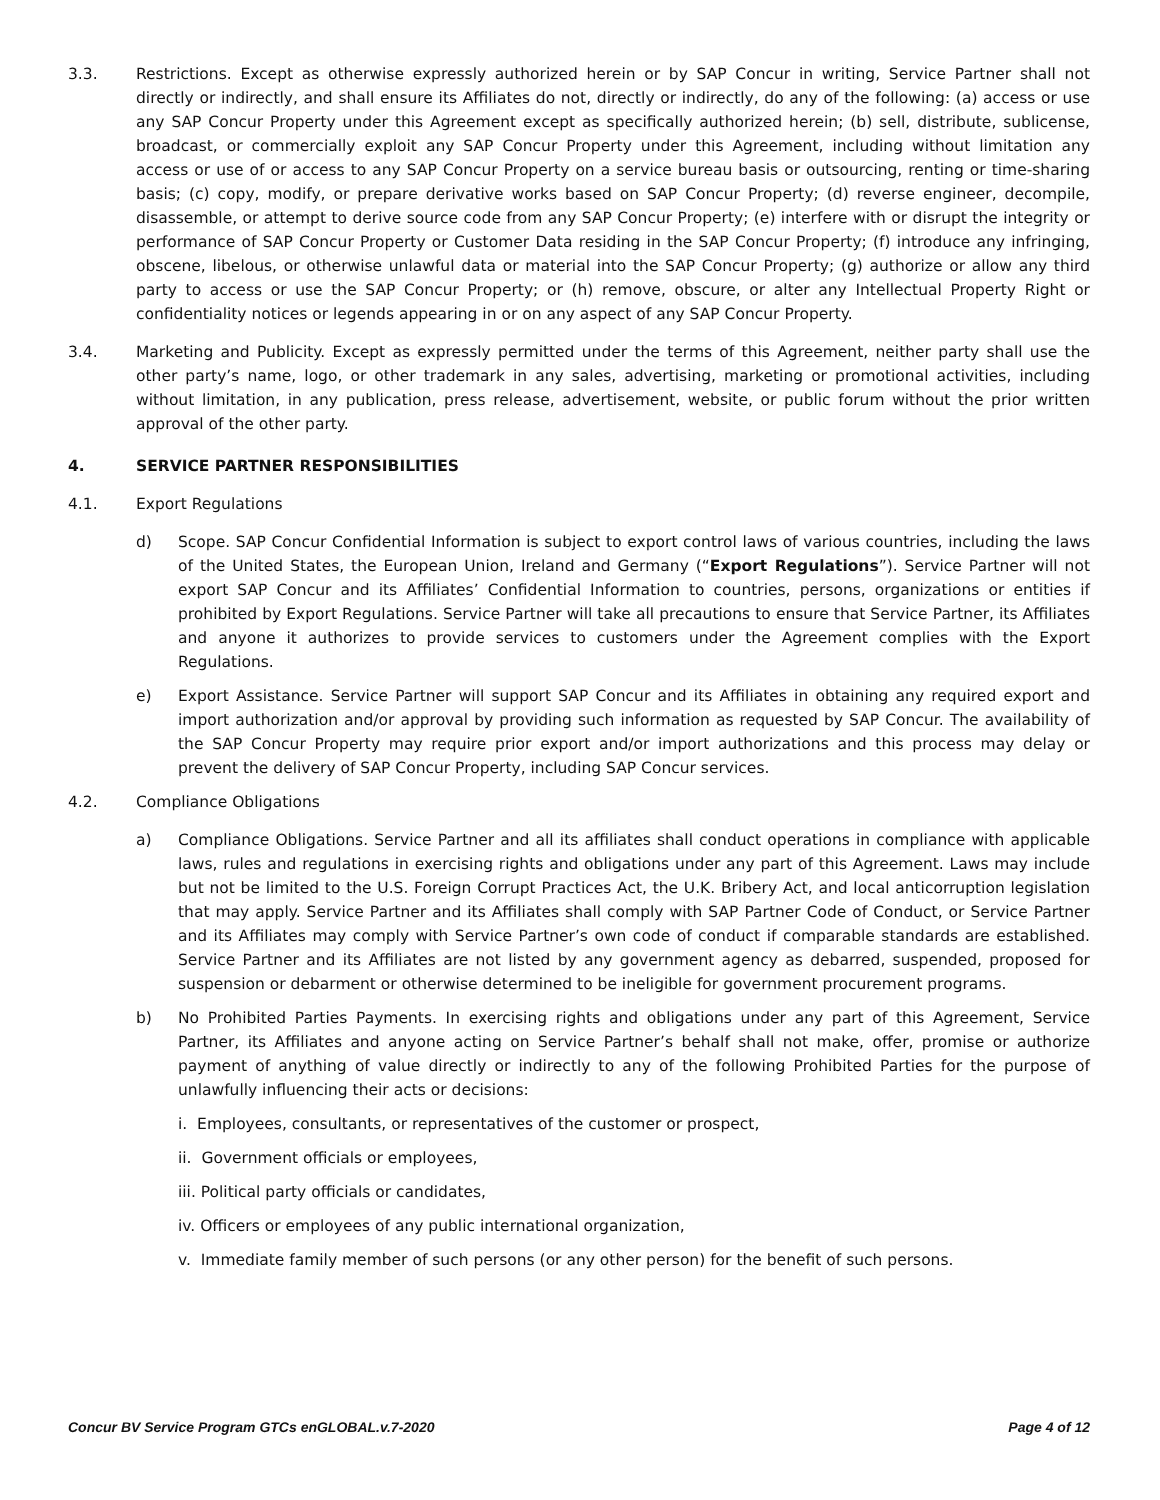3.3. Restrictions. Except as otherwise expressly authorized herein or by SAP Concur in writing, Service Partner shall not directly or indirectly, and shall ensure its Affiliates do not, directly or indirectly, do any of the following: (a) access or use any SAP Concur Property under this Agreement except as specifically authorized herein; (b) sell, distribute, sublicense, broadcast, or commercially exploit any SAP Concur Property under this Agreement, including without limitation any access or use of or access to any SAP Concur Property on a service bureau basis or outsourcing, renting or time-sharing basis; (c) copy, modify, or prepare derivative works based on SAP Concur Property; (d) reverse engineer, decompile, disassemble, or attempt to derive source code from any SAP Concur Property; (e) interfere with or disrupt the integrity or performance of SAP Concur Property or Customer Data residing in the SAP Concur Property; (f) introduce any infringing, obscene, libelous, or otherwise unlawful data or material into the SAP Concur Property; (g) authorize or allow any third party to access or use the SAP Concur Property; or (h) remove, obscure, or alter any Intellectual Property Right or confidentiality notices or legends appearing in or on any aspect of any SAP Concur Property.
3.4. Marketing and Publicity. Except as expressly permitted under the terms of this Agreement, neither party shall use the other party’s name, logo, or other trademark in any sales, advertising, marketing or promotional activities, including without limitation, in any publication, press release, advertisement, website, or public forum without the prior written approval of the other party.
4. SERVICE PARTNER RESPONSIBILITIES
4.1. Export Regulations
d) Scope. SAP Concur Confidential Information is subject to export control laws of various countries, including the laws of the United States, the European Union, Ireland and Germany (“Export Regulations”). Service Partner will not export SAP Concur and its Affiliates’ Confidential Information to countries, persons, organizations or entities if prohibited by Export Regulations. Service Partner will take all precautions to ensure that Service Partner, its Affiliates and anyone it authorizes to provide services to customers under the Agreement complies with the Export Regulations.
e) Export Assistance. Service Partner will support SAP Concur and its Affiliates in obtaining any required export and import authorization and/or approval by providing such information as requested by SAP Concur. The availability of the SAP Concur Property may require prior export and/or import authorizations and this process may delay or prevent the delivery of SAP Concur Property, including SAP Concur services.
4.2. Compliance Obligations
a) Compliance Obligations. Service Partner and all its affiliates shall conduct operations in compliance with applicable laws, rules and regulations in exercising rights and obligations under any part of this Agreement. Laws may include but not be limited to the U.S. Foreign Corrupt Practices Act, the U.K. Bribery Act, and local anticorruption legislation that may apply. Service Partner and its Affiliates shall comply with SAP Partner Code of Conduct, or Service Partner and its Affiliates may comply with Service Partner’s own code of conduct if comparable standards are established. Service Partner and its Affiliates are not listed by any government agency as debarred, suspended, proposed for suspension or debarment or otherwise determined to be ineligible for government procurement programs.
b) No Prohibited Parties Payments. In exercising rights and obligations under any part of this Agreement, Service Partner, its Affiliates and anyone acting on Service Partner’s behalf shall not make, offer, promise or authorize payment of anything of value directly or indirectly to any of the following Prohibited Parties for the purpose of unlawfully influencing their acts or decisions:
i. Employees, consultants, or representatives of the customer or prospect,
ii. Government officials or employees,
iii. Political party officials or candidates,
iv. Officers or employees of any public international organization,
v. Immediate family member of such persons (or any other person) for the benefit of such persons.
Concur BV Service Program GTCs enGLOBAL.v.7-2020 Page 4 of 12